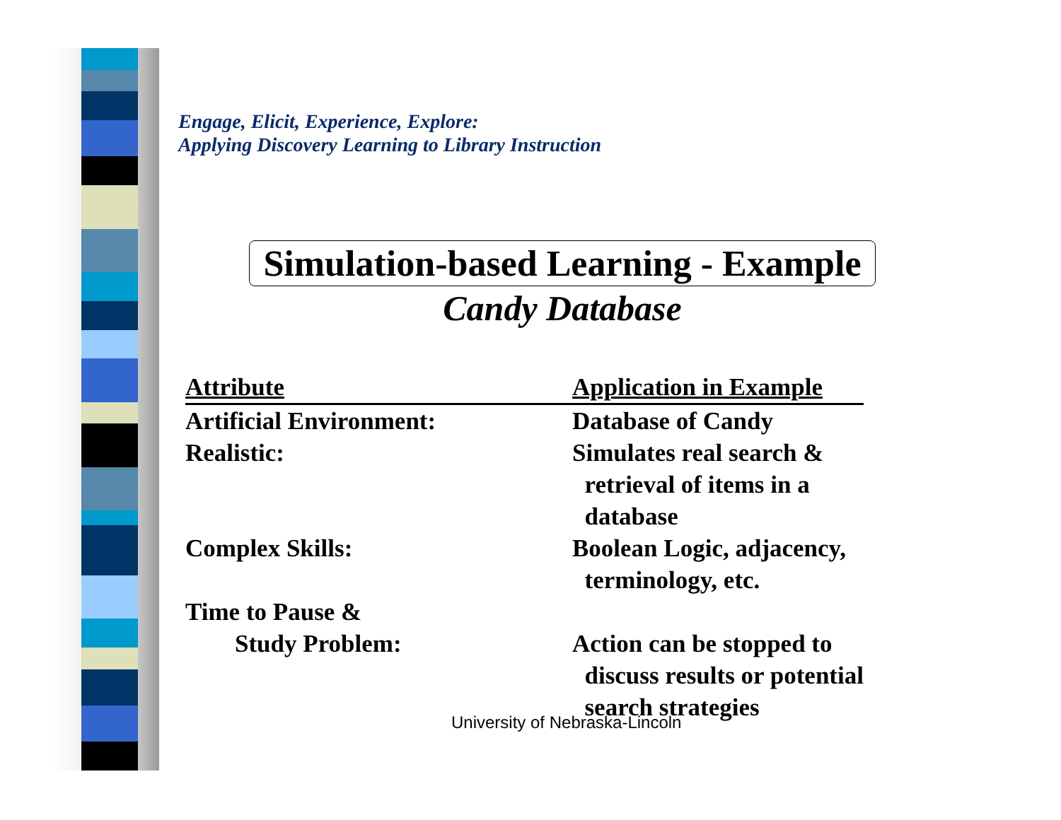Engage, Elicit, Experience, Explore:
Applying Discovery Learning to Library Instruction
Simulation-based Learning - Example
Candy Database
| Attribute | Application in Example |
| --- | --- |
| Artificial Environment: | Database of Candy |
| Realistic: | Simulates real search & retrieval of items in a database |
| Complex Skills: | Boolean Logic, adjacency, terminology, etc. |
| Time to Pause & Study Problem: | Action can be stopped to discuss results or potential search strategies |
University of Nebraska-Lincoln